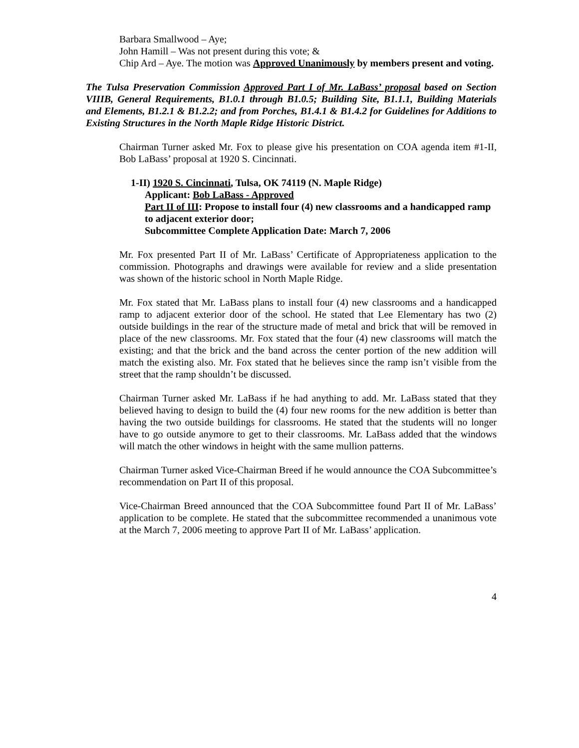Barbara Smallwood – Aye;
John Hamill – Was not present during this vote; &
Chip Ard – Aye. The motion was Approved Unanimously by members present and voting.
The Tulsa Preservation Commission Approved Part I of Mr. LaBass’ proposal based on Section VIIIB, General Requirements, B1.0.1 through B1.0.5; Building Site, B1.1.1, Building Materials and Elements, B1.2.1 & B1.2.2; and from Porches, B1.4.1 & B1.4.2 for Guidelines for Additions to Existing Structures in the North Maple Ridge Historic District.
Chairman Turner asked Mr. Fox to please give his presentation on COA agenda item #1-II, Bob LaBass’ proposal at 1920 S. Cincinnati.
1-II) 1920 S. Cincinnati, Tulsa, OK 74119 (N. Maple Ridge)
Applicant: Bob LaBass - Approved
Part II of III: Propose to install four (4) new classrooms and a handicapped ramp to adjacent exterior door;
Subcommittee Complete Application Date: March 7, 2006
Mr. Fox presented Part II of Mr. LaBass’ Certificate of Appropriateness application to the commission. Photographs and drawings were available for review and a slide presentation was shown of the historic school in North Maple Ridge.
Mr. Fox stated that Mr. LaBass plans to install four (4) new classrooms and a handicapped ramp to adjacent exterior door of the school. He stated that Lee Elementary has two (2) outside buildings in the rear of the structure made of metal and brick that will be removed in place of the new classrooms. Mr. Fox stated that the four (4) new classrooms will match the existing; and that the brick and the band across the center portion of the new addition will match the existing also. Mr. Fox stated that he believes since the ramp isn’t visible from the street that the ramp shouldn’t be discussed.
Chairman Turner asked Mr. LaBass if he had anything to add. Mr. LaBass stated that they believed having to design to build the (4) four new rooms for the new addition is better than having the two outside buildings for classrooms. He stated that the students will no longer have to go outside anymore to get to their classrooms. Mr. LaBass added that the windows will match the other windows in height with the same mullion patterns.
Chairman Turner asked Vice-Chairman Breed if he would announce the COA Subcommittee’s recommendation on Part II of this proposal.
Vice-Chairman Breed announced that the COA Subcommittee found Part II of Mr. LaBass’ application to be complete. He stated that the subcommittee recommended a unanimous vote at the March 7, 2006 meeting to approve Part II of Mr. LaBass’ application.
4